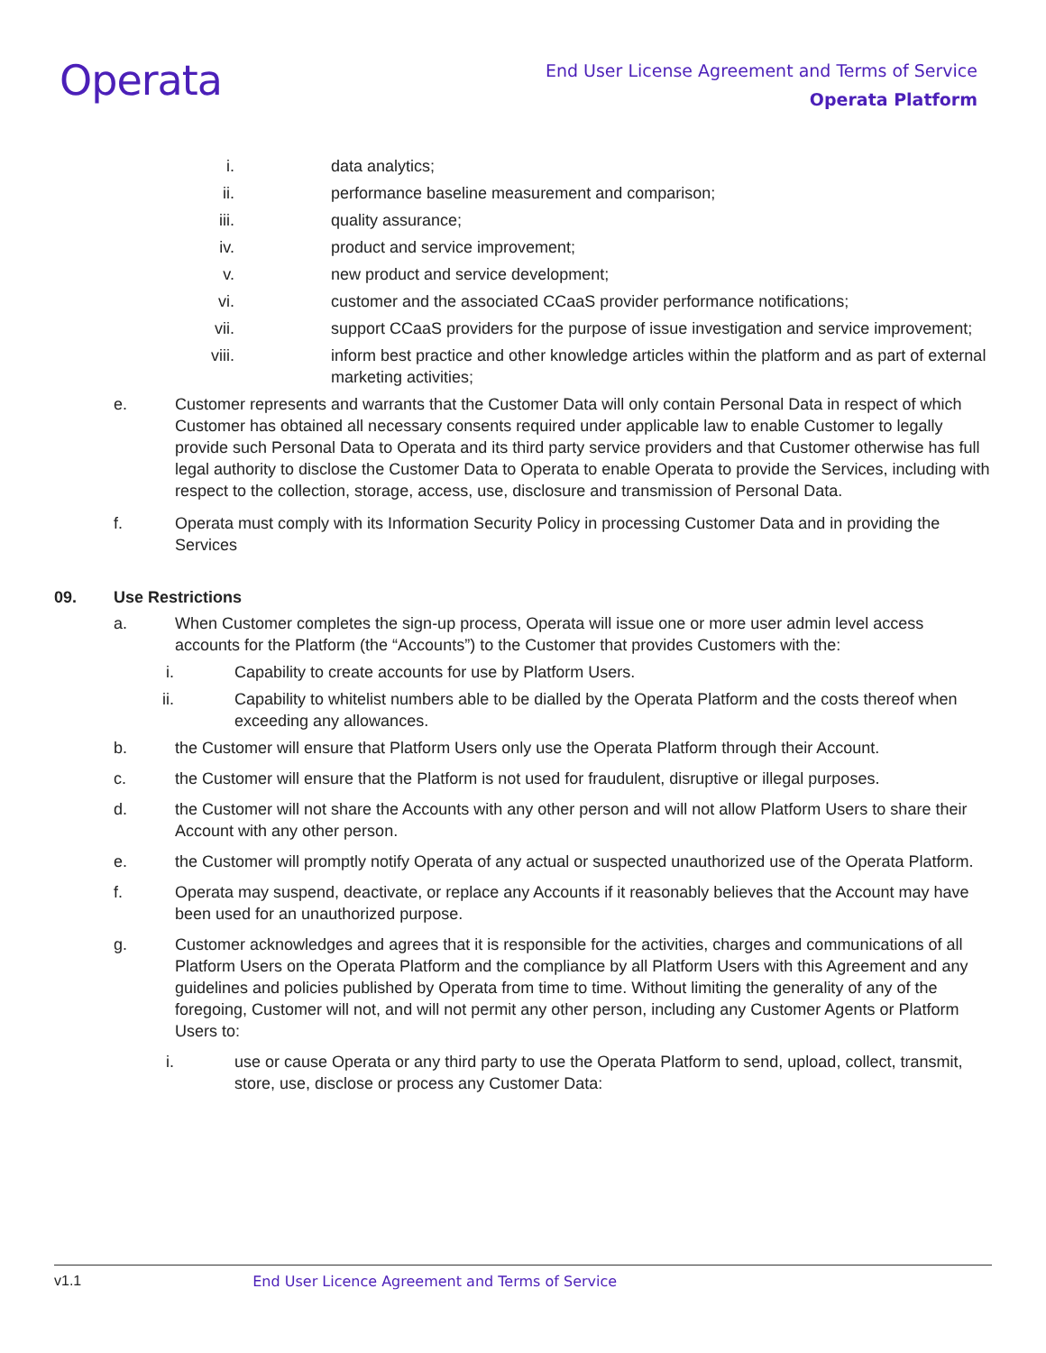Operata
End User License Agreement and Terms of Service
Operata Platform
i. data analytics;
ii. performance baseline measurement and comparison;
iii. quality assurance;
iv. product and service improvement;
v. new product and service development;
vi. customer and the associated CCaaS provider performance notifications;
vii. support CCaaS providers for the purpose of issue investigation and service improvement;
viii. inform best practice and other knowledge articles within the platform and as part of external marketing activities;
e. Customer represents and warrants that the Customer Data will only contain Personal Data in respect of which Customer has obtained all necessary consents required under applicable law to enable Customer to legally provide such Personal Data to Operata and its third party service providers and that Customer otherwise has full legal authority to disclose the Customer Data to Operata to enable Operata to provide the Services, including with respect to the collection, storage, access, use, disclosure and transmission of Personal Data.
f. Operata must comply with its Information Security Policy in processing Customer Data and in providing the Services
09. Use Restrictions
a. When Customer completes the sign-up process, Operata will issue one or more user admin level access accounts for the Platform (the “Accounts”) to the Customer that provides Customers with the:
i. Capability to create accounts for use by Platform Users.
ii. Capability to whitelist numbers able to be dialled by the Operata Platform and the costs thereof when exceeding any allowances.
b. the Customer will ensure that Platform Users only use the Operata Platform through their Account.
c. the Customer will ensure that the Platform is not used for fraudulent, disruptive or illegal purposes.
d. the Customer will not share the Accounts with any other person and will not allow Platform Users to share their Account with any other person.
e. the Customer will promptly notify Operata of any actual or suspected unauthorized use of the Operata Platform.
f. Operata may suspend, deactivate, or replace any Accounts if it reasonably believes that the Account may have been used for an unauthorized purpose.
g. Customer acknowledges and agrees that it is responsible for the activities, charges and communications of all Platform Users on the Operata Platform and the compliance by all Platform Users with this Agreement and any guidelines and policies published by Operata from time to time. Without limiting the generality of any of the foregoing, Customer will not, and will not permit any other person, including any Customer Agents or Platform Users to:
i. use or cause Operata or any third party to use the Operata Platform to send, upload, collect, transmit, store, use, disclose or process any Customer Data:
v1.1 End User Licence Agreement and Terms of Service